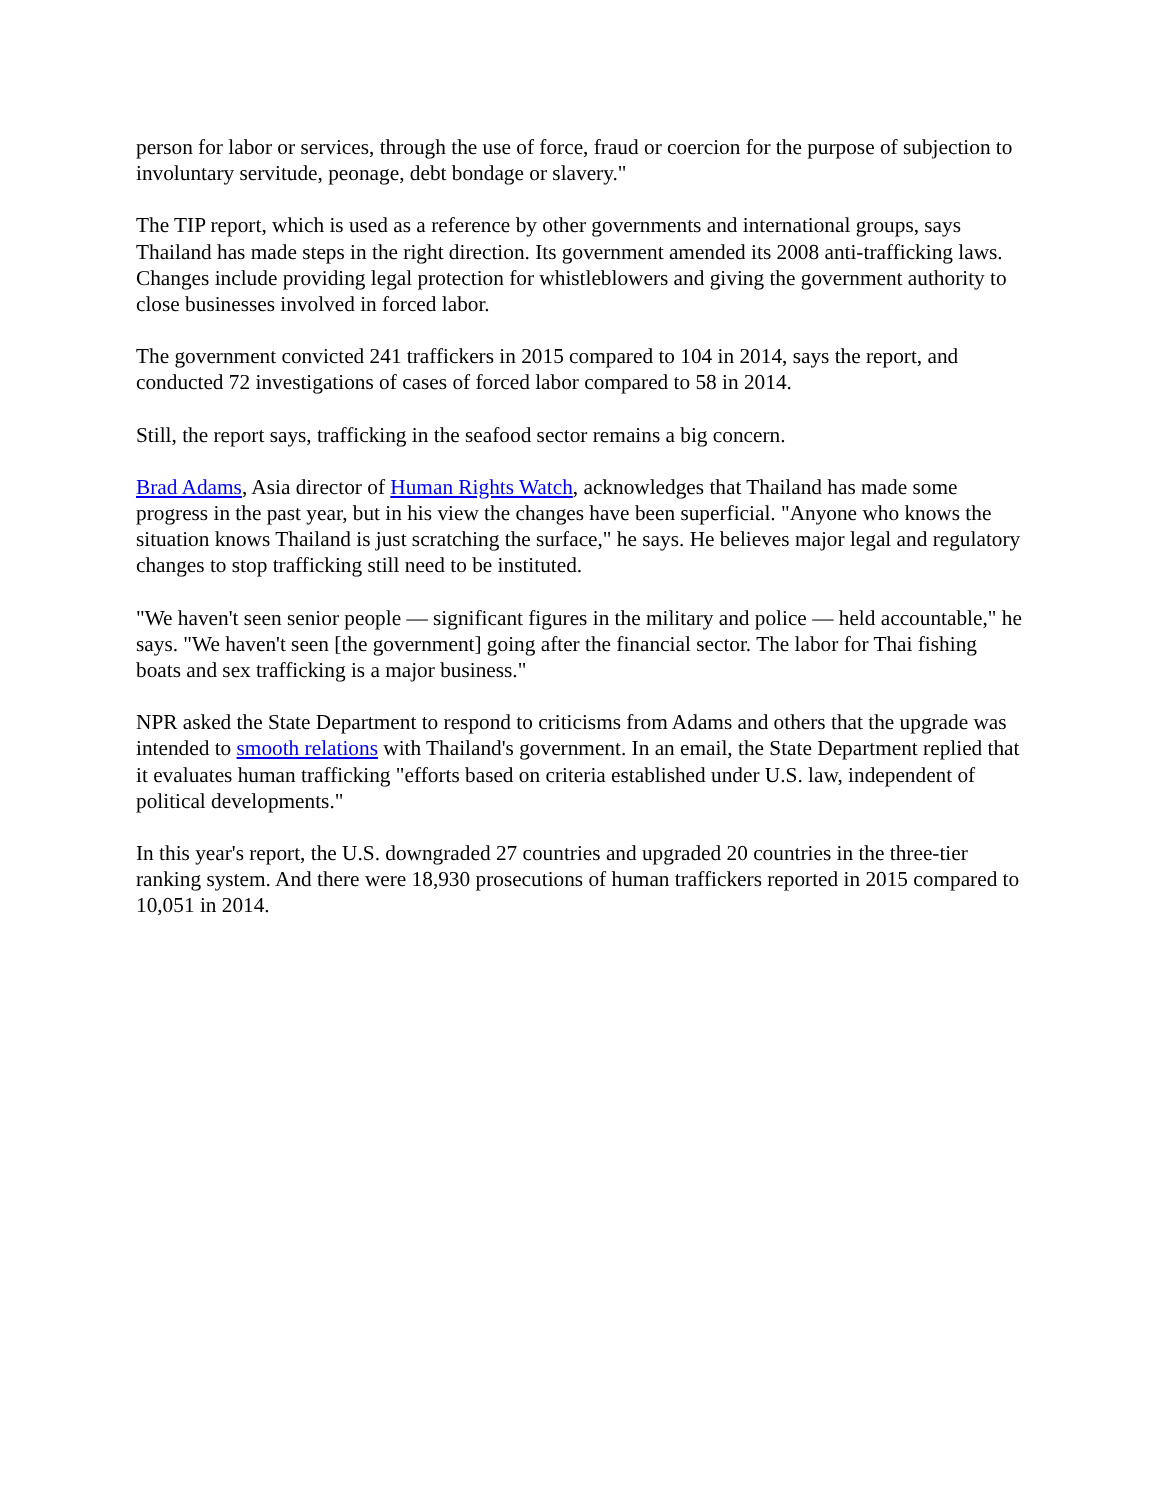person for labor or services, through the use of force, fraud or coercion for the purpose of subjection to involuntary servitude, peonage, debt bondage or slavery."
The TIP report, which is used as a reference by other governments and international groups, says Thailand has made steps in the right direction. Its government amended its 2008 anti-trafficking laws. Changes include providing legal protection for whistleblowers and giving the government authority to close businesses involved in forced labor.
The government convicted 241 traffickers in 2015 compared to 104 in 2014, says the report, and conducted 72 investigations of cases of forced labor compared to 58 in 2014.
Still, the report says, trafficking in the seafood sector remains a big concern.
Brad Adams, Asia director of Human Rights Watch, acknowledges that Thailand has made some progress in the past year, but in his view the changes have been superficial. "Anyone who knows the situation knows Thailand is just scratching the surface," he says. He believes major legal and regulatory changes to stop trafficking still need to be instituted.
"We haven't seen senior people — significant figures in the military and police — held accountable," he says. "We haven't seen [the government] going after the financial sector. The labor for Thai fishing boats and sex trafficking is a major business."
NPR asked the State Department to respond to criticisms from Adams and others that the upgrade was intended to smooth relations with Thailand's government. In an email, the State Department replied that it evaluates human trafficking "efforts based on criteria established under U.S. law, independent of political developments."
In this year's report, the U.S. downgraded 27 countries and upgraded 20 countries in the three-tier ranking system. And there were 18,930 prosecutions of human traffickers reported in 2015 compared to 10,051 in 2014.